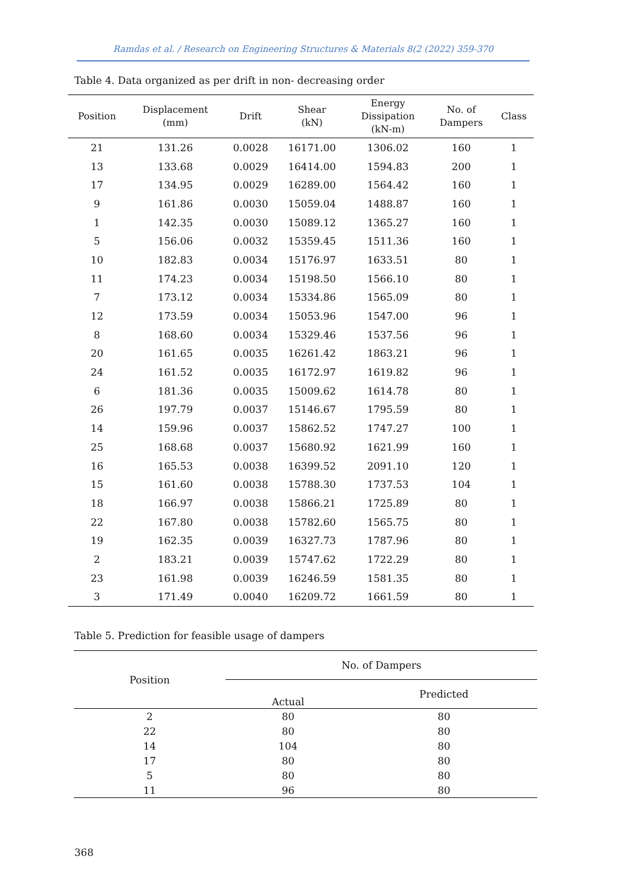Ramdas et al. / Research on Engineering Structures & Materials 8(2 (2022) 359-370
Table 4. Data organized as per drift in non- decreasing order
| Position | Displacement (mm) | Drift | Shear (kN) | Energy Dissipation (kN-m) | No. of Dampers | Class |
| --- | --- | --- | --- | --- | --- | --- |
| 21 | 131.26 | 0.0028 | 16171.00 | 1306.02 | 160 | 1 |
| 13 | 133.68 | 0.0029 | 16414.00 | 1594.83 | 200 | 1 |
| 17 | 134.95 | 0.0029 | 16289.00 | 1564.42 | 160 | 1 |
| 9 | 161.86 | 0.0030 | 15059.04 | 1488.87 | 160 | 1 |
| 1 | 142.35 | 0.0030 | 15089.12 | 1365.27 | 160 | 1 |
| 5 | 156.06 | 0.0032 | 15359.45 | 1511.36 | 160 | 1 |
| 10 | 182.83 | 0.0034 | 15176.97 | 1633.51 | 80 | 1 |
| 11 | 174.23 | 0.0034 | 15198.50 | 1566.10 | 80 | 1 |
| 7 | 173.12 | 0.0034 | 15334.86 | 1565.09 | 80 | 1 |
| 12 | 173.59 | 0.0034 | 15053.96 | 1547.00 | 96 | 1 |
| 8 | 168.60 | 0.0034 | 15329.46 | 1537.56 | 96 | 1 |
| 20 | 161.65 | 0.0035 | 16261.42 | 1863.21 | 96 | 1 |
| 24 | 161.52 | 0.0035 | 16172.97 | 1619.82 | 96 | 1 |
| 6 | 181.36 | 0.0035 | 15009.62 | 1614.78 | 80 | 1 |
| 26 | 197.79 | 0.0037 | 15146.67 | 1795.59 | 80 | 1 |
| 14 | 159.96 | 0.0037 | 15862.52 | 1747.27 | 100 | 1 |
| 25 | 168.68 | 0.0037 | 15680.92 | 1621.99 | 160 | 1 |
| 16 | 165.53 | 0.0038 | 16399.52 | 2091.10 | 120 | 1 |
| 15 | 161.60 | 0.0038 | 15788.30 | 1737.53 | 104 | 1 |
| 18 | 166.97 | 0.0038 | 15866.21 | 1725.89 | 80 | 1 |
| 22 | 167.80 | 0.0038 | 15782.60 | 1565.75 | 80 | 1 |
| 19 | 162.35 | 0.0039 | 16327.73 | 1787.96 | 80 | 1 |
| 2 | 183.21 | 0.0039 | 15747.62 | 1722.29 | 80 | 1 |
| 23 | 161.98 | 0.0039 | 16246.59 | 1581.35 | 80 | 1 |
| 3 | 171.49 | 0.0040 | 16209.72 | 1661.59 | 80 | 1 |
Table 5. Prediction for feasible usage of dampers
| Position | No. of Dampers | |
| --- | --- | --- |
| | Actual | Predicted |
| 2 | 80 | 80 |
| 22 | 80 | 80 |
| 14 | 104 | 80 |
| 17 | 80 | 80 |
| 5 | 80 | 80 |
| 11 | 96 | 80 |
368